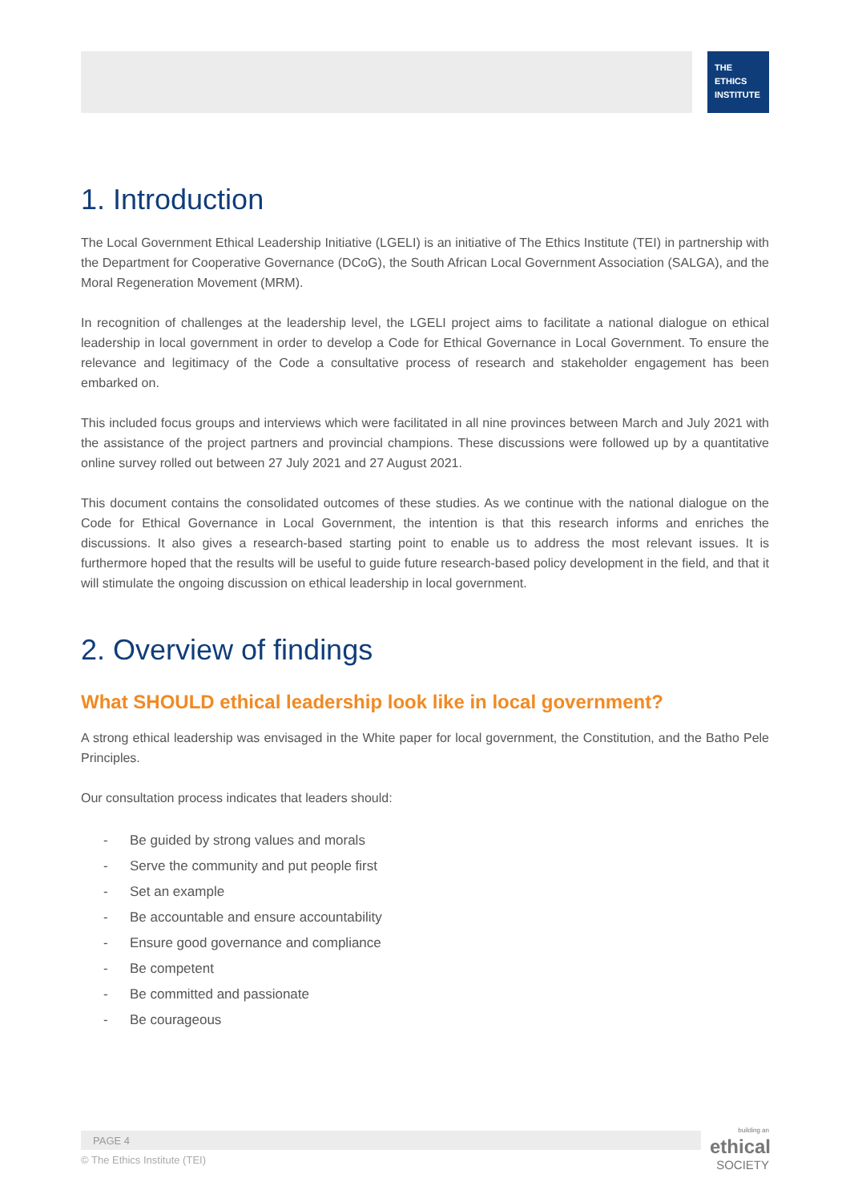THE
ETHICS
INSTITUTE
1. Introduction
The Local Government Ethical Leadership Initiative (LGELI) is an initiative of The Ethics Institute (TEI) in partnership with the Department for Cooperative Governance (DCoG), the South African Local Government Association (SALGA), and the Moral Regeneration Movement (MRM).
In recognition of challenges at the leadership level, the LGELI project aims to facilitate a national dialogue on ethical leadership in local government in order to develop a Code for Ethical Governance in Local Government. To ensure the relevance and legitimacy of the Code a consultative process of research and stakeholder engagement has been embarked on.
This included focus groups and interviews which were facilitated in all nine provinces between March and July 2021 with the assistance of the project partners and provincial champions. These discussions were followed up by a quantitative online survey rolled out between 27 July 2021 and 27 August 2021.
This document contains the consolidated outcomes of these studies. As we continue with the national dialogue on the Code for Ethical Governance in Local Government, the intention is that this research informs and enriches the discussions. It also gives a research-based starting point to enable us to address the most relevant issues. It is furthermore hoped that the results will be useful to guide future research-based policy development in the field, and that it will stimulate the ongoing discussion on ethical leadership in local government.
2. Overview of findings
What SHOULD ethical leadership look like in local government?
A strong ethical leadership was envisaged in the White paper for local government, the Constitution, and the Batho Pele Principles.
Our consultation process indicates that leaders should:
- Be guided by strong values and morals
- Serve the community and put people first
- Set an example
- Be accountable and ensure accountability
- Ensure good governance and compliance
- Be competent
- Be committed and passionate
- Be courageous
PAGE 4
© The Ethics Institute (TEI)
building an
ethical
SOCIETY